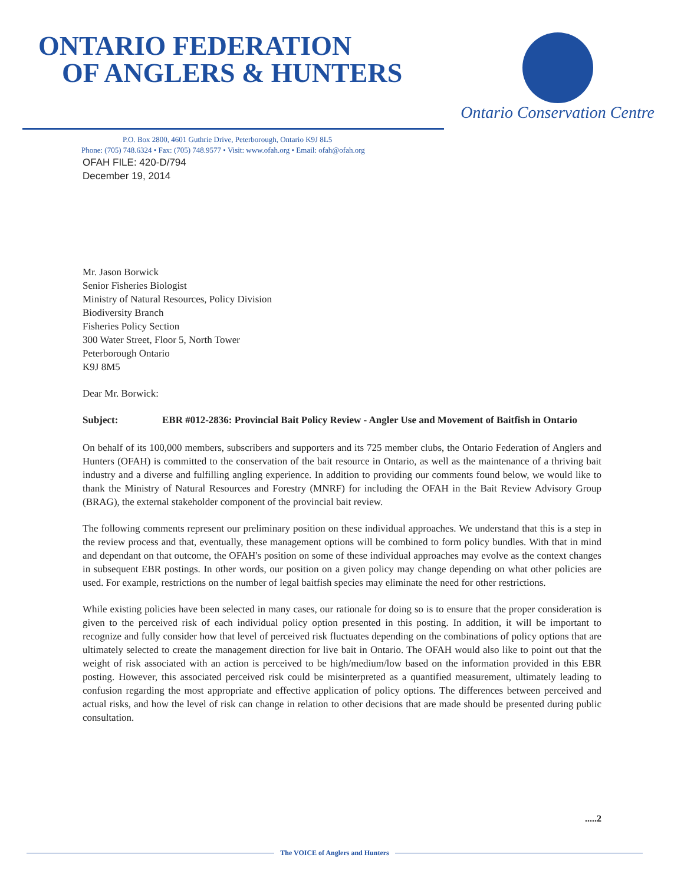ONTARIO FEDERATION
OF ANGLERS & HUNTERS
Ontario Conservation Centre
P.O. Box 2800, 4601 Guthrie Drive, Peterborough, Ontario K9J 8L5
Phone: (705) 748.6324 • Fax: (705) 748.9577 • Visit: www.ofah.org • Email: ofah@ofah.org
OFAH FILE: 420-D/794
December 19, 2014
Mr. Jason Borwick
Senior Fisheries Biologist
Ministry of Natural Resources, Policy Division
Biodiversity Branch
Fisheries Policy Section
300 Water Street, Floor 5, North Tower
Peterborough Ontario
K9J 8M5
Dear Mr. Borwick:
Subject: EBR #012-2836: Provincial Bait Policy Review - Angler Use and Movement of Baitfish in Ontario
On behalf of its 100,000 members, subscribers and supporters and its 725 member clubs, the Ontario Federation of Anglers and Hunters (OFAH) is committed to the conservation of the bait resource in Ontario, as well as the maintenance of a thriving bait industry and a diverse and fulfilling angling experience. In addition to providing our comments found below, we would like to thank the Ministry of Natural Resources and Forestry (MNRF) for including the OFAH in the Bait Review Advisory Group (BRAG), the external stakeholder component of the provincial bait review.
The following comments represent our preliminary position on these individual approaches. We understand that this is a step in the review process and that, eventually, these management options will be combined to form policy bundles. With that in mind and dependant on that outcome, the OFAH's position on some of these individual approaches may evolve as the context changes in subsequent EBR postings. In other words, our position on a given policy may change depending on what other policies are used. For example, restrictions on the number of legal baitfish species may eliminate the need for other restrictions.
While existing policies have been selected in many cases, our rationale for doing so is to ensure that the proper consideration is given to the perceived risk of each individual policy option presented in this posting. In addition, it will be important to recognize and fully consider how that level of perceived risk fluctuates depending on the combinations of policy options that are ultimately selected to create the management direction for live bait in Ontario. The OFAH would also like to point out that the weight of risk associated with an action is perceived to be high/medium/low based on the information provided in this EBR posting. However, this associated perceived risk could be misinterpreted as a quantified measurement, ultimately leading to confusion regarding the most appropriate and effective application of policy options. The differences between perceived and actual risks, and how the level of risk can change in relation to other decisions that are made should be presented during public consultation.
.....2
The VOICE of Anglers and Hunters